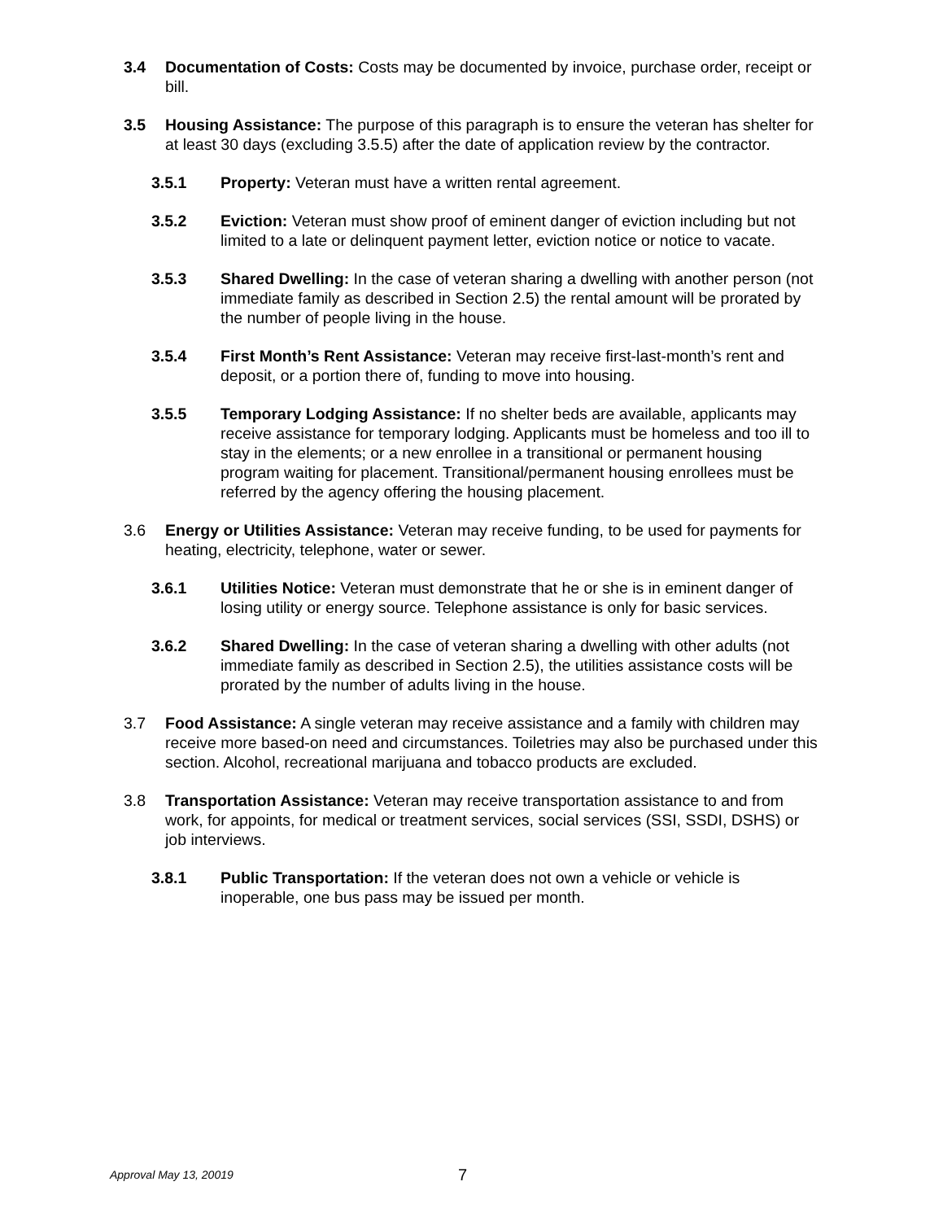3.4 Documentation of Costs: Costs may be documented by invoice, purchase order, receipt or bill.
3.5 Housing Assistance: The purpose of this paragraph is to ensure the veteran has shelter for at least 30 days (excluding 3.5.5) after the date of application review by the contractor.
3.5.1 Property: Veteran must have a written rental agreement.
3.5.2 Eviction: Veteran must show proof of eminent danger of eviction including but not limited to a late or delinquent payment letter, eviction notice or notice to vacate.
3.5.3 Shared Dwelling: In the case of veteran sharing a dwelling with another person (not immediate family as described in Section 2.5) the rental amount will be prorated by the number of people living in the house.
3.5.4 First Month’s Rent Assistance: Veteran may receive first-last-month’s rent and deposit, or a portion there of, funding to move into housing.
3.5.5 Temporary Lodging Assistance: If no shelter beds are available, applicants may receive assistance for temporary lodging. Applicants must be homeless and too ill to stay in the elements; or a new enrollee in a transitional or permanent housing program waiting for placement. Transitional/permanent housing enrollees must be referred by the agency offering the housing placement.
3.6 Energy or Utilities Assistance: Veteran may receive funding, to be used for payments for heating, electricity, telephone, water or sewer.
3.6.1 Utilities Notice: Veteran must demonstrate that he or she is in eminent danger of losing utility or energy source. Telephone assistance is only for basic services.
3.6.2 Shared Dwelling: In the case of veteran sharing a dwelling with other adults (not immediate family as described in Section 2.5), the utilities assistance costs will be prorated by the number of adults living in the house.
3.7 Food Assistance: A single veteran may receive assistance and a family with children may receive more based-on need and circumstances. Toiletries may also be purchased under this section. Alcohol, recreational marijuana and tobacco products are excluded.
3.8 Transportation Assistance: Veteran may receive transportation assistance to and from work, for appoints, for medical or treatment services, social services (SSI, SSDI, DSHS) or job interviews.
3.8.1 Public Transportation: If the veteran does not own a vehicle or vehicle is inoperable, one bus pass may be issued per month.
Approval May 13, 20019
7